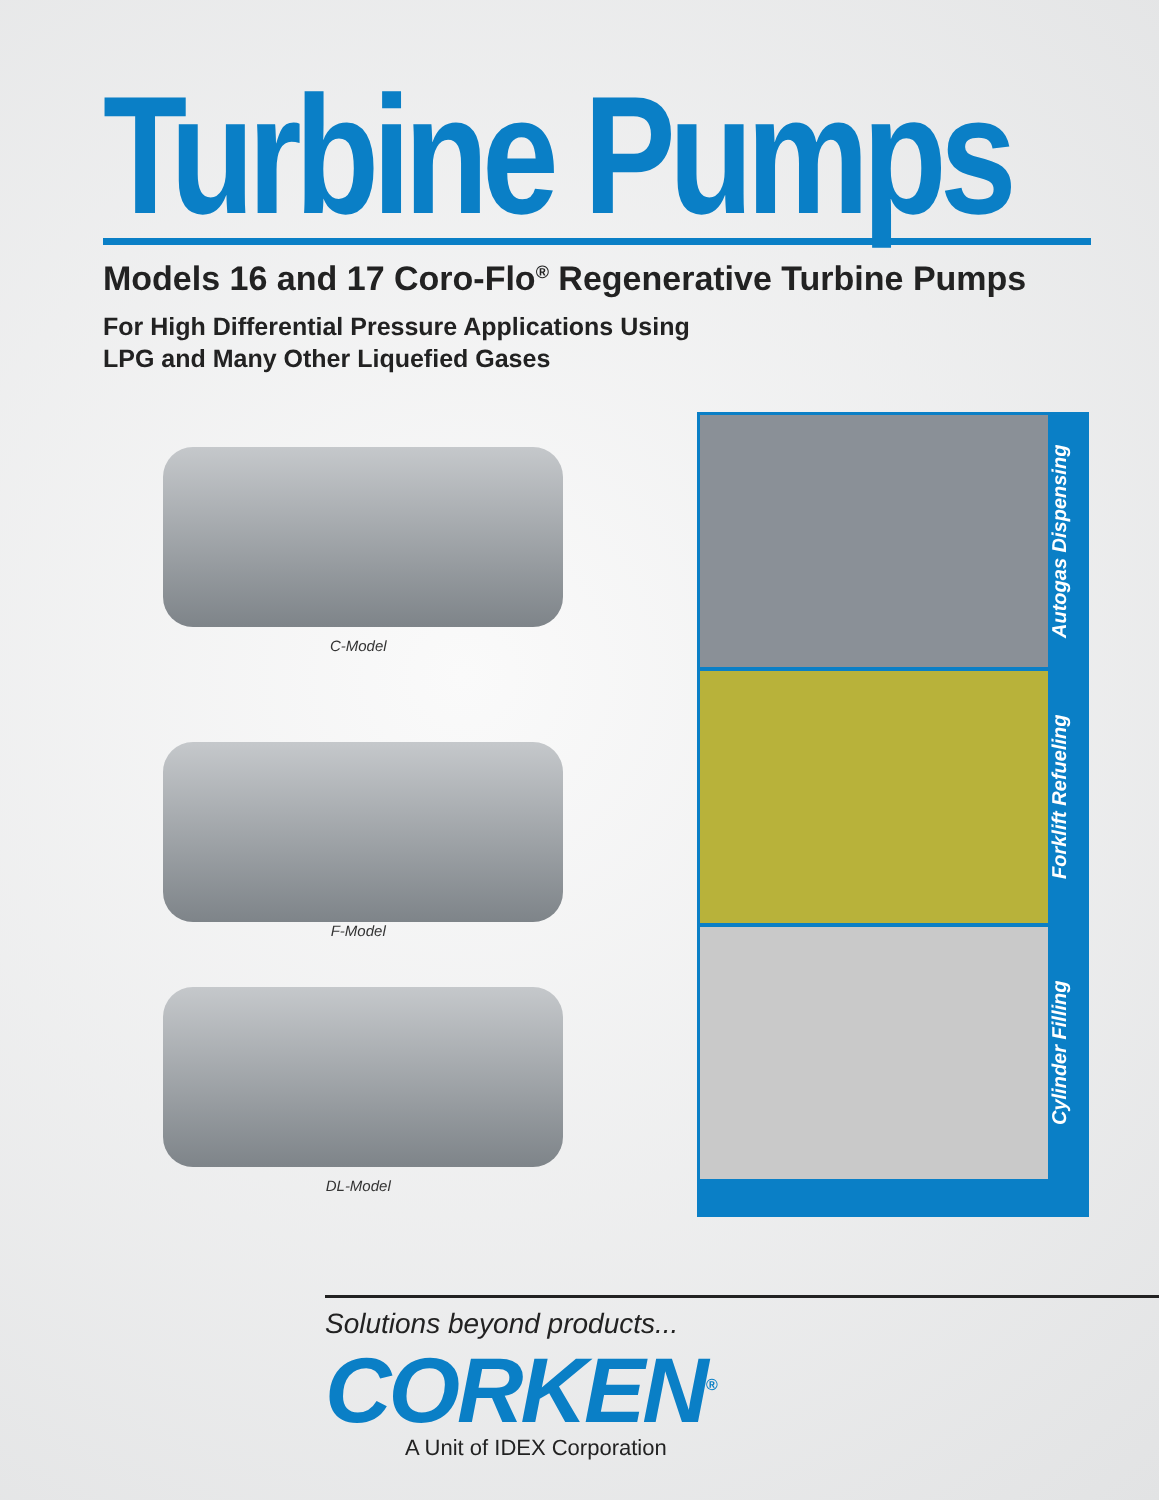Turbine Pumps
Models 16 and 17 Coro-Flo<sup>®</sup> Regenerative Turbine Pumps
For High Differential Pressure Applications Using
LPG and Many Other Liquefied Gases
C-Model
F-Model
DL-Model
Autogas Dispensing
Forklift Refueling
Cylinder Filling
Solutions beyond products...
CORKEN<sup>®</sup>
A Unit of IDEX Corporation